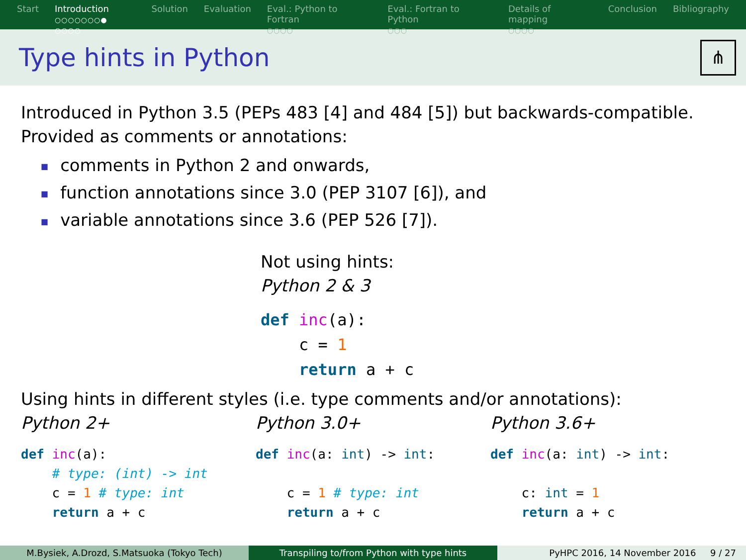Start Introduction
○○○○○○○● ○○○○
Solution Evaluation Eval.: Python to Fortran
○○○○
Eval.: Fortran to Python
○○○
Details of mapping
○○○○
Conclusion Bibliography
Type hints in Python
⋔
Introduced in Python 3.5 (PEPs 483 [4] and 484 [5]) but backwards-compatible.
Provided as comments or annotations:
■ comments in Python 2 and onwards,
■ function annotations since 3.0 (PEP 3107 [6]), and
■ variable annotations since 3.6 (PEP 526 [7]).
Not using hints:
Python 2 & 3
def inc(a):
    c = 1
    return a + c
Using hints in different styles (i.e. type comments and/or annotations):
Python 2+
def inc(a):
    # type: (int) -> int
    c = 1 # type: int
    return a + c
Python 3.0+
def inc(a: int) -> int:

    c = 1 # type: int
    return a + c
Python 3.6+
def inc(a: int) -> int:

    c: int = 1
    return a + c
M.Bysiek, A.Drozd, S.Matsuoka (Tokyo Tech) Transpiling to/from Python with type hints PyHPC 2016, 14 November 2016 9 / 27